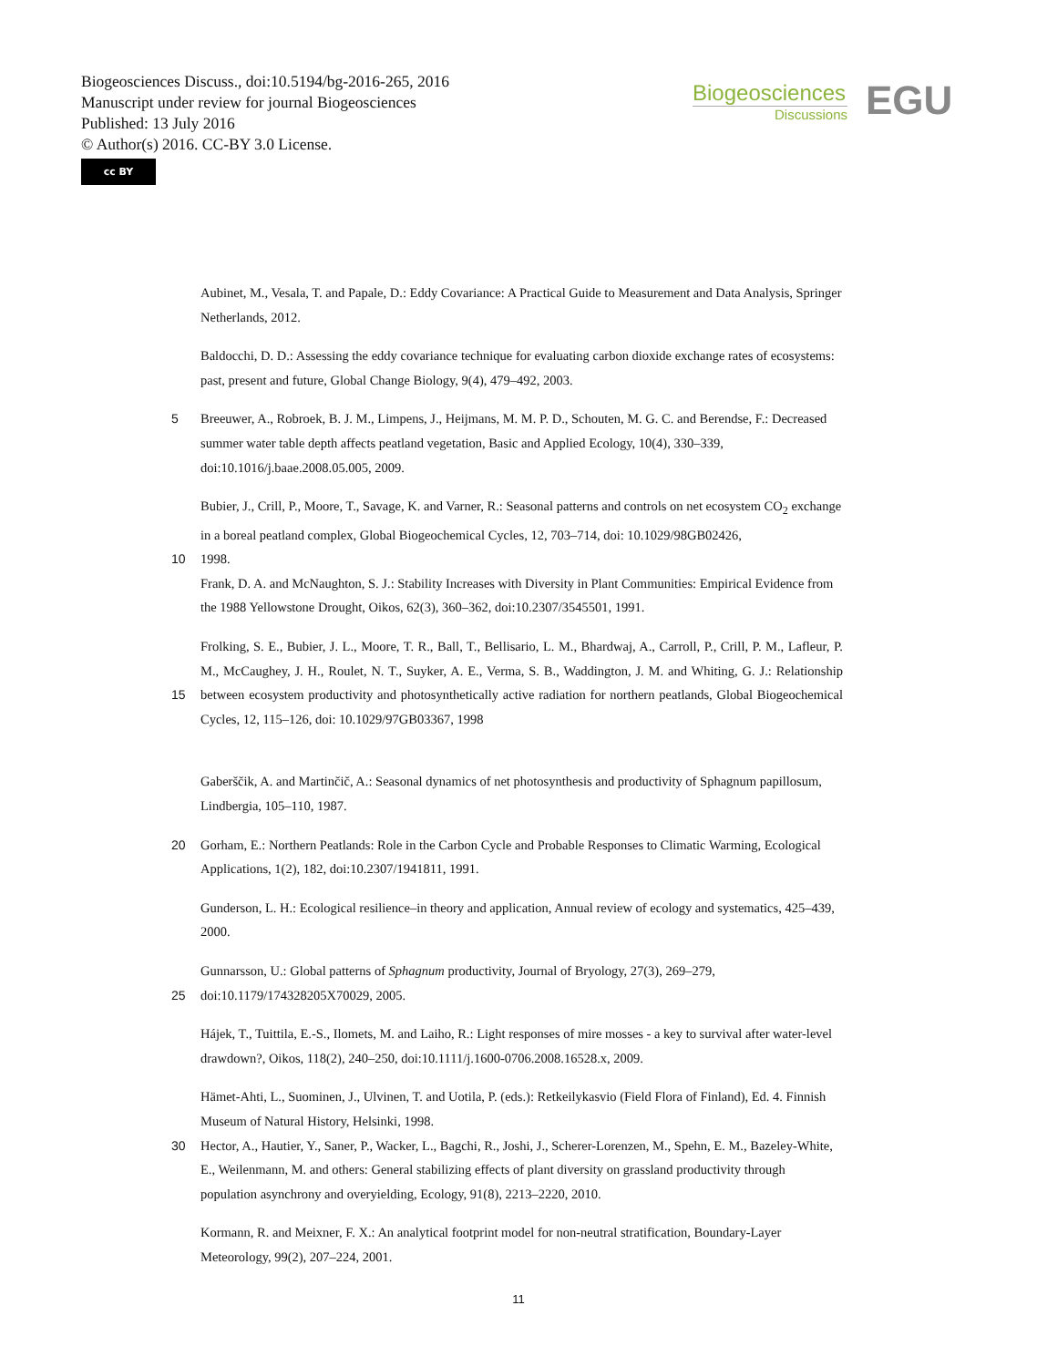Biogeosciences Discuss., doi:10.5194/bg-2016-265, 2016
Manuscript under review for journal Biogeosciences
Published: 13 July 2016
© Author(s) 2016. CC-BY 3.0 License.
cc BY
Biogeosciences
Discussions
EGU
Aubinet, M., Vesala, T. and Papale, D.: Eddy Covariance: A Practical Guide to Measurement and Data Analysis, Springer Netherlands, 2012.
Baldocchi, D. D.: Assessing the eddy covariance technique for evaluating carbon dioxide exchange rates of ecosystems: past, present and future, Global Change Biology, 9(4), 479–492, 2003.
5 Breeuwer, A., Robroek, B. J. M., Limpens, J., Heijmans, M. M. P. D., Schouten, M. G. C. and Berendse, F.: Decreased summer water table depth affects peatland vegetation, Basic and Applied Ecology, 10(4), 330–339, doi:10.1016/j.baae.2008.05.005, 2009.
Bubier, J., Crill, P., Moore, T., Savage, K. and Varner, R.: Seasonal patterns and controls on net ecosystem CO<sub>2</sub> exchange in a boreal peatland complex, Global Biogeochemical Cycles, 12, 703–714, doi: 10.1029/98GB02426,
10 1998.
Frank, D. A. and McNaughton, S. J.: Stability Increases with Diversity in Plant Communities: Empirical Evidence from the 1988 Yellowstone Drought, Oikos, 62(3), 360–362, doi:10.2307/3545501, 1991.
15 Frolking, S. E., Bubier, J. L., Moore, T. R., Ball, T., Bellisario, L. M., Bhardwaj, A., Carroll, P., Crill, P. M., Lafleur, P. M., McCaughey, J. H., Roulet, N. T., Suyker, A. E., Verma, S. B., Waddington, J. M. and Whiting, G. J.: Relationship between ecosystem productivity and photosynthetically active radiation for northern peatlands, Global Biogeochemical Cycles, 12, 115–126, doi: 10.1029/97GB03367, 1998
Gaberščik, A. and Martinčič, A.: Seasonal dynamics of net photosynthesis and productivity of Sphagnum papillosum, Lindbergia, 105–110, 1987.
20 Gorham, E.: Northern Peatlands: Role in the Carbon Cycle and Probable Responses to Climatic Warming, Ecological Applications, 1(2), 182, doi:10.2307/1941811, 1991.
Gunderson, L. H.: Ecological resilience–in theory and application, Annual review of ecology and systematics, 425–439, 2000.
25 Gunnarsson, U.: Global patterns of Sphagnum productivity, Journal of Bryology, 27(3), 269–279, doi:10.1179/174328205X70029, 2005.
Hájek, T., Tuittila, E.-S., Ilomets, M. and Laiho, R.: Light responses of mire mosses - a key to survival after water-level drawdown?, Oikos, 118(2), 240–250, doi:10.1111/j.1600-0706.2008.16528.x, 2009.
Hämet-Ahti, L., Suominen, J., Ulvinen, T. and Uotila, P. (eds.): Retkeilykasvio (Field Flora of Finland), Ed. 4. Finnish Museum of Natural History, Helsinki, 1998.
30 Hector, A., Hautier, Y., Saner, P., Wacker, L., Bagchi, R., Joshi, J., Scherer-Lorenzen, M., Spehn, E. M., Bazeley-White, E., Weilenmann, M. and others: General stabilizing effects of plant diversity on grassland productivity through population asynchrony and overyielding, Ecology, 91(8), 2213–2220, 2010.
Kormann, R. and Meixner, F. X.: An analytical footprint model for non-neutral stratification, Boundary-Layer Meteorology, 99(2), 207–224, 2001.
11